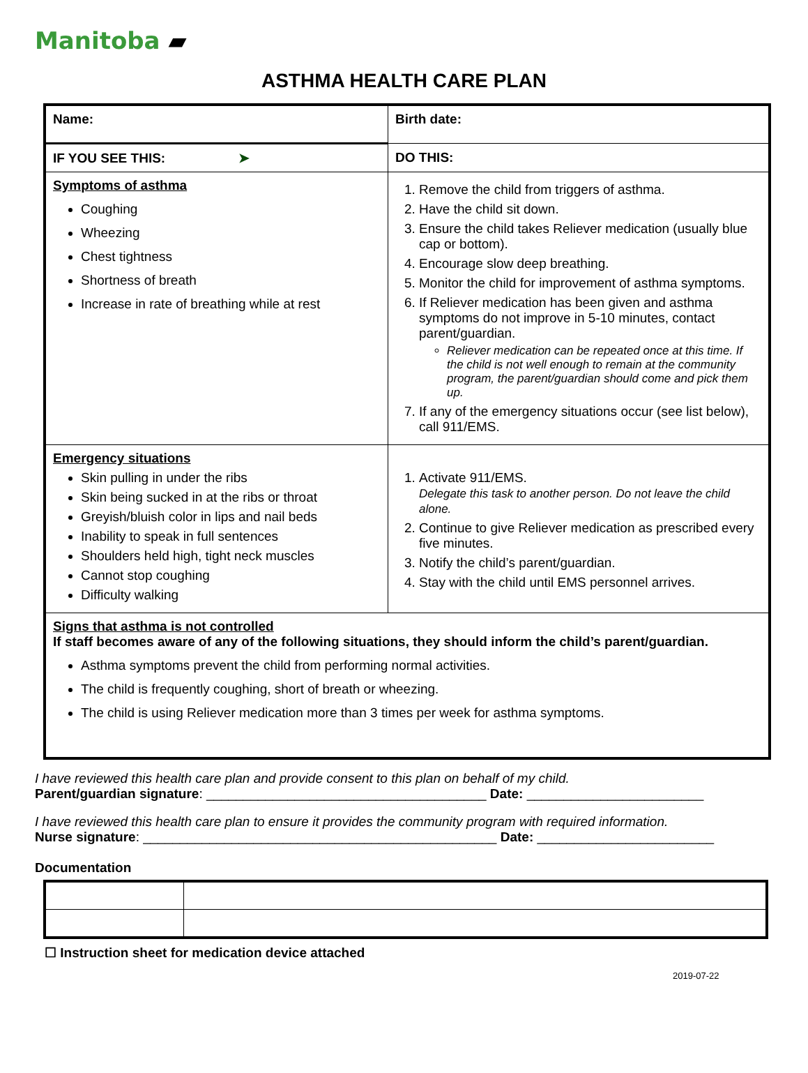Manitoba ▰
ASTHMA HEALTH CARE PLAN
| Name: | | Birth date: |
| IF YOU SEE THIS: ➤ | DO THIS: | |
| Symptoms of asthma Coughing Wheezing Chest tightness Shortness of breath Increase in rate of breathing while at rest | 1. Remove the child from triggers of asthma. 2. Have the child sit down. 3. Ensure the child takes Reliever medication (usually blue cap or bottom). 4. Encourage slow deep breathing. 5. Monitor the child for improvement of asthma symptoms. 6. If Reliever medication has been given and asthma symptoms do not improve in 5-10 minutes, contact parent/guardian. Reliever medication can be repeated once at this time. If the child is not well enough to remain at the community program, the parent/guardian should come and pick them up. 7. If any of the emergency situations occur (see list below), call 911/EMS. | |
| Emergency situations Skin pulling in under the ribs Skin being sucked in at the ribs or throat Greyish/bluish color in lips and nail beds Inability to speak in full sentences Shoulders held high, tight neck muscles Cannot stop coughing Difficulty walking | 1. Activate 911/EMS. Delegate this task to another person. Do not leave the child alone. 2. Continue to give Reliever medication as prescribed every five minutes. 3. Notify the child’s parent/guardian. 4. Stay with the child until EMS personnel arrives. | |
| Signs that asthma is not controlled If staff becomes aware of any of the following situations, they should inform the child’s parent/guardian. Asthma symptoms prevent the child from performing normal activities. The child is frequently coughing, short of breath or wheezing. The child is using Reliever medication more than 3 times per week for asthma symptoms. | | |
I have reviewed this health care plan and provide consent to this plan on behalf of my child.
Parent/guardian signature: ______________________________________ Date: ________________________
I have reviewed this health care plan to ensure it provides the community program with required information.
Nurse signature: ________________________________________________ Date: ________________________
Documentation
☐ Instruction sheet for medication device attached
2019-07-22